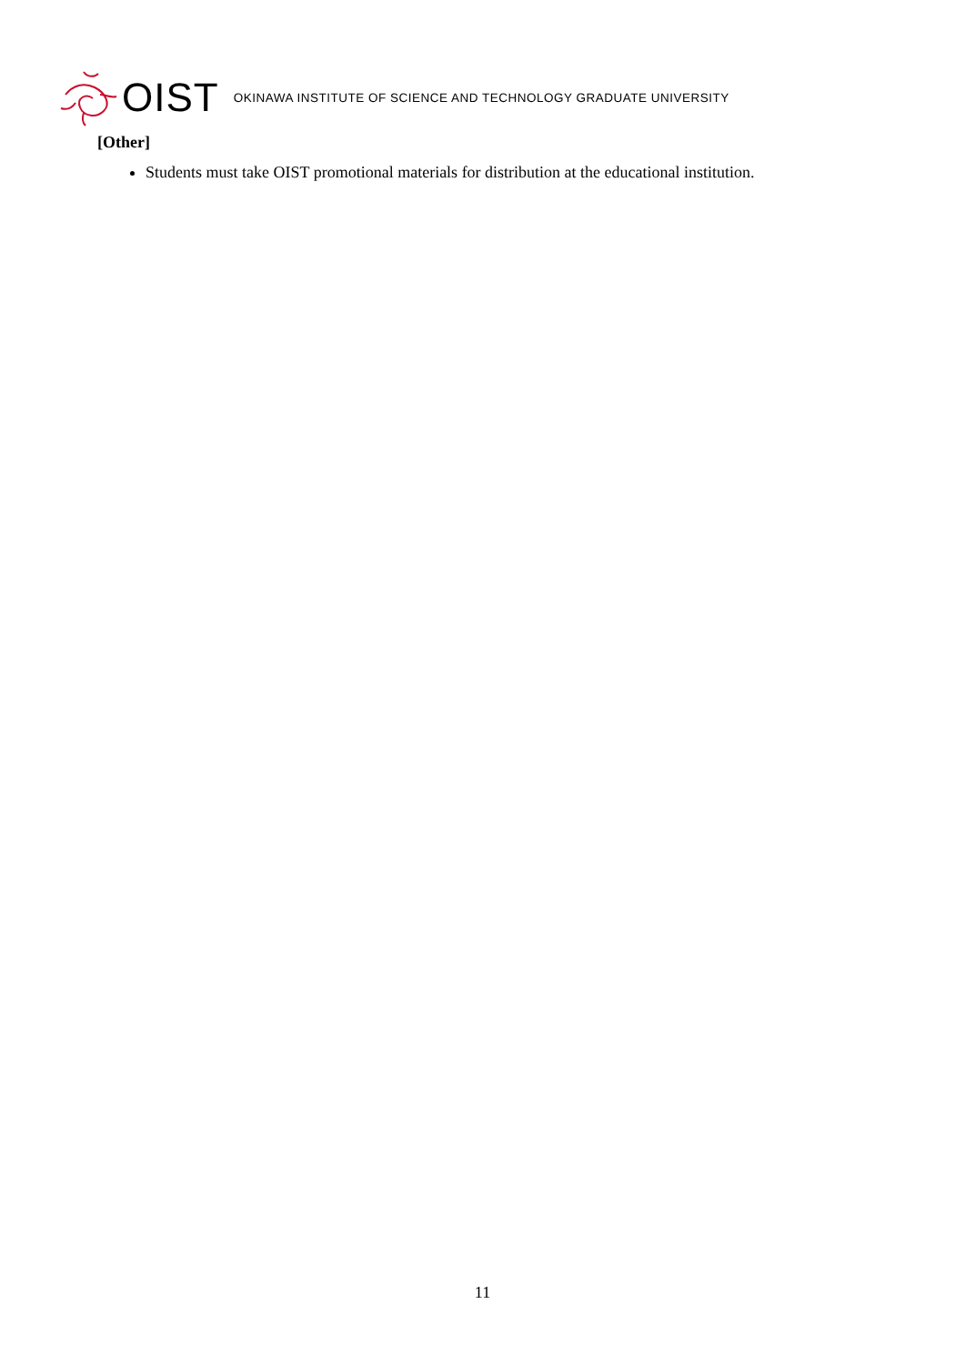OIST OKINAWA INSTITUTE OF SCIENCE AND TECHNOLOGY GRADUATE UNIVERSITY
[Other]
Students must take OIST promotional materials for distribution at the educational institution.
11